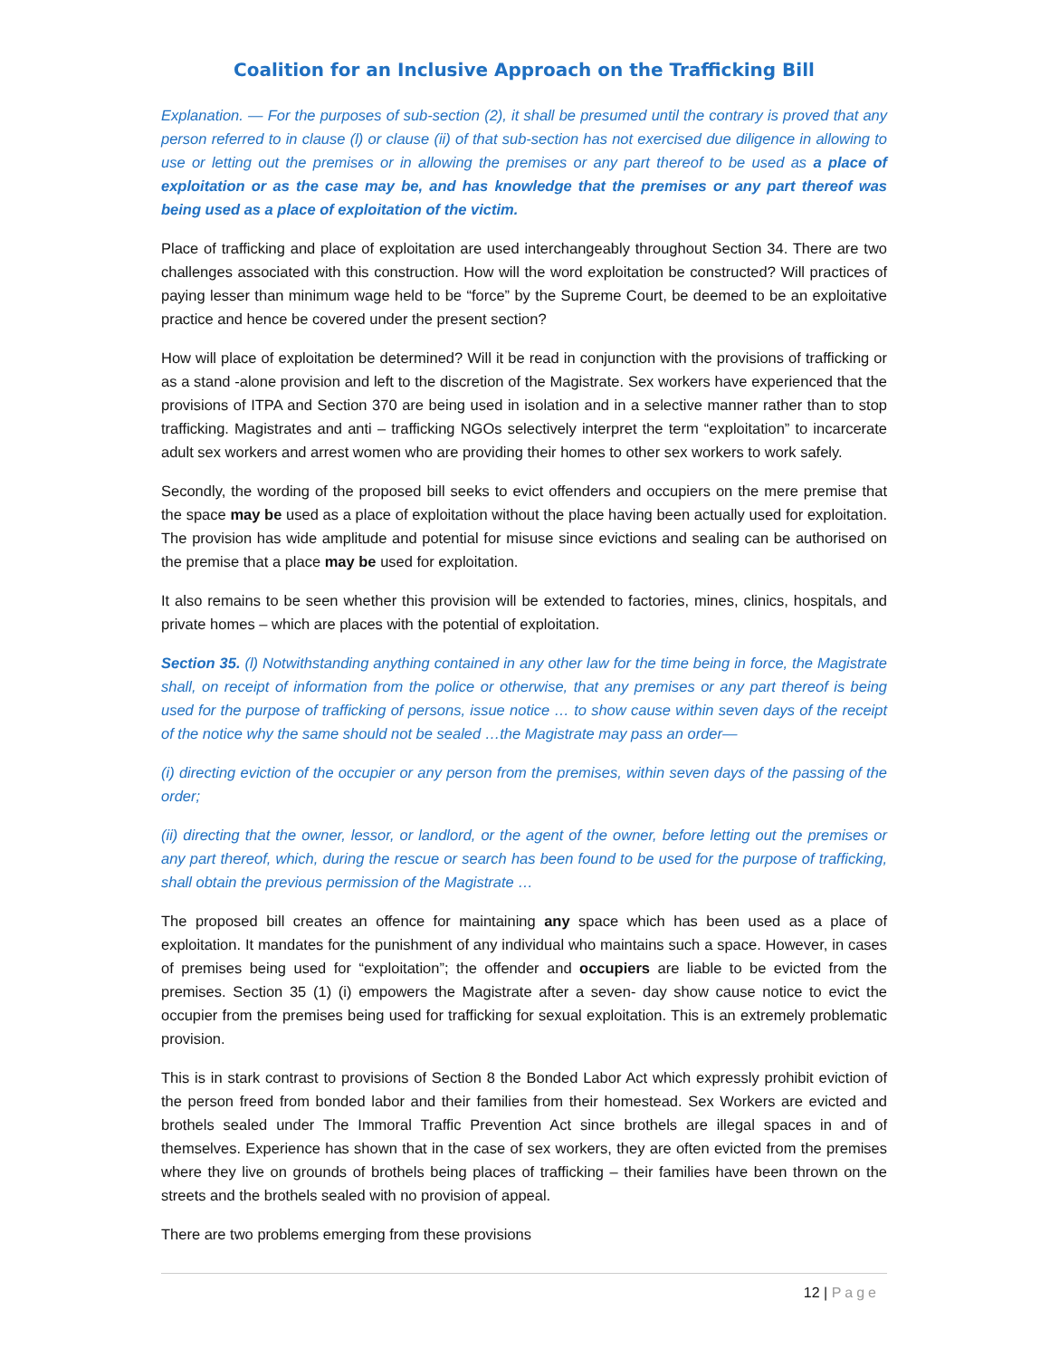Coalition for an Inclusive Approach on the Trafficking Bill
Explanation. — For the purposes of sub-section (2), it shall be presumed until the contrary is proved that any person referred to in clause (l) or clause (ii) of that sub-section has not exercised due diligence in allowing to use or letting out the premises or in allowing the premises or any part thereof to be used as a place of exploitation or as the case may be, and has knowledge that the premises or any part thereof was being used as a place of exploitation of the victim.
Place of trafficking and place of exploitation are used interchangeably throughout Section 34. There are two challenges associated with this construction. How will the word exploitation be constructed? Will practices of paying lesser than minimum wage held to be “force” by the Supreme Court, be deemed to be an exploitative practice and hence be covered under the present section?
How will place of exploitation be determined? Will it be read in conjunction with the provisions of trafficking or as a stand -alone provision and left to the discretion of the Magistrate. Sex workers have experienced that the provisions of ITPA and Section 370 are being used in isolation and in a selective manner rather than to stop trafficking. Magistrates and anti – trafficking NGOs selectively interpret the term “exploitation” to incarcerate adult sex workers and arrest women who are providing their homes to other sex workers to work safely.
Secondly, the wording of the proposed bill seeks to evict offenders and occupiers on the mere premise that the space may be used as a place of exploitation without the place having been actually used for exploitation. The provision has wide amplitude and potential for misuse since evictions and sealing can be authorised on the premise that a place may be used for exploitation.
It also remains to be seen whether this provision will be extended to factories, mines, clinics, hospitals, and private homes – which are places with the potential of exploitation.
Section 35. (l) Notwithstanding anything contained in any other law for the time being in force, the Magistrate shall, on receipt of information from the police or otherwise, that any premises or any part thereof is being used for the purpose of trafficking of persons, issue notice … to show cause within seven days of the receipt of the notice why the same should not be sealed …the Magistrate may pass an order—
(i) directing eviction of the occupier or any person from the premises, within seven days of the passing of the order;
(ii) directing that the owner, lessor, or landlord, or the agent of the owner, before letting out the premises or any part thereof, which, during the rescue or search has been found to be used for the purpose of trafficking, shall obtain the previous permission of the Magistrate …
The proposed bill creates an offence for maintaining any space which has been used as a place of exploitation. It mandates for the punishment of any individual who maintains such a space. However, in cases of premises being used for “exploitation”; the offender and occupiers are liable to be evicted from the premises. Section 35 (1) (i) empowers the Magistrate after a seven- day show cause notice to evict the occupier from the premises being used for trafficking for sexual exploitation. This is an extremely problematic provision.
This is in stark contrast to provisions of Section 8 the Bonded Labor Act which expressly prohibit eviction of the person freed from bonded labor and their families from their homestead. Sex Workers are evicted and brothels sealed under The Immoral Traffic Prevention Act since brothels are illegal spaces in and of themselves. Experience has shown that in the case of sex workers, they are often evicted from the premises where they live on grounds of brothels being places of trafficking – their families have been thrown on the streets and the brothels sealed with no provision of appeal.
There are two problems emerging from these provisions
12 | Page